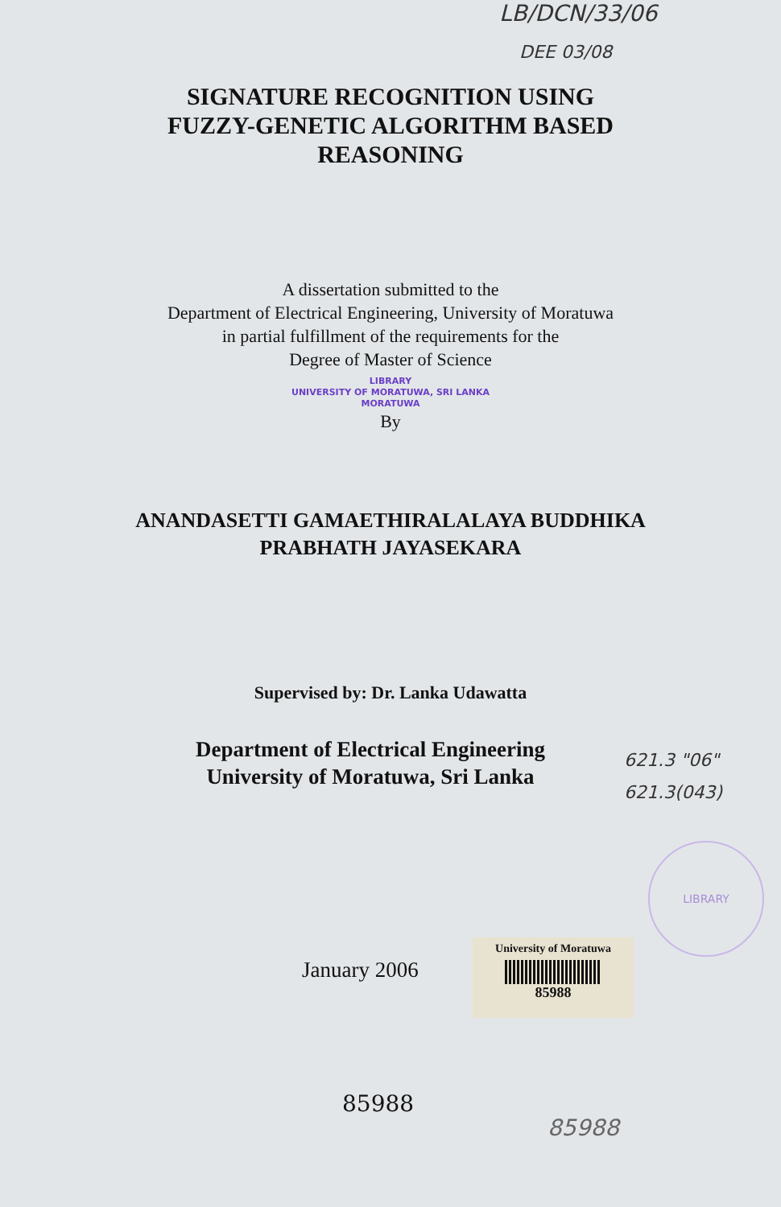LB/DCN/33/06
DEE 03/08
SIGNATURE RECOGNITION USING
FUZZY-GENETIC ALGORITHM BASED
REASONING
A dissertation submitted to the
Department of Electrical Engineering, University of Moratuwa
in partial fulfillment of the requirements for the
Degree of Master of Science
LIBRARY
UNIVERSITY OF MORATUWA, SRI LANKA
MORATUWA
By
ANANDASETTI GAMAETHIRALALAYA BUDDHIKA
PRABHATH JAYASEKARA
Supervised by: Dr. Lanka Udawatta
Department of Electrical Engineering
University of Moratuwa, Sri Lanka
621.3 "06"
621.3(043)
LIBRARY
January 2006
University of Moratuwa
85988
85988
85988